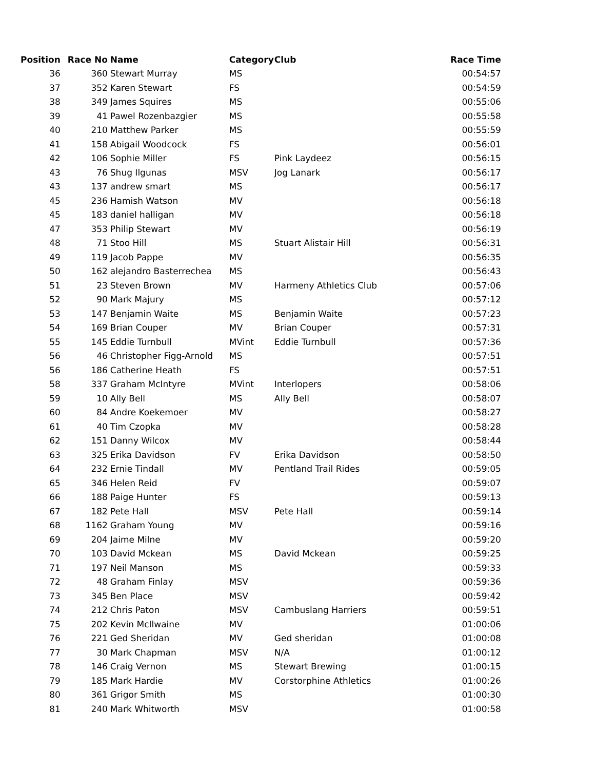| Position | Race No | Name | Category | Club | Race Time |
| --- | --- | --- | --- | --- | --- |
| 36 | 360 | Stewart Murray | MS | | 00:54:57 |
| 37 | 352 | Karen Stewart | FS | | 00:54:59 |
| 38 | 349 | James Squires | MS | | 00:55:06 |
| 39 | 41 | Pawel Rozenbazgier | MS | | 00:55:58 |
| 40 | 210 | Matthew Parker | MS | | 00:55:59 |
| 41 | 158 | Abigail Woodcock | FS | | 00:56:01 |
| 42 | 106 | Sophie Miller | FS | Pink Laydeez | 00:56:15 |
| 43 | 76 | Shug Ilgunas | MSV | Jog Lanark | 00:56:17 |
| 43 | 137 | andrew smart | MS | | 00:56:17 |
| 45 | 236 | Hamish Watson | MV | | 00:56:18 |
| 45 | 183 | daniel halligan | MV | | 00:56:18 |
| 47 | 353 | Philip Stewart | MV | | 00:56:19 |
| 48 | 71 | Stoo Hill | MS | Stuart Alistair Hill | 00:56:31 |
| 49 | 119 | Jacob Pappe | MV | | 00:56:35 |
| 50 | 162 | alejandro Basterrechea | MS | | 00:56:43 |
| 51 | 23 | Steven Brown | MV | Harmeny Athletics Club | 00:57:06 |
| 52 | 90 | Mark Majury | MS | | 00:57:12 |
| 53 | 147 | Benjamin Waite | MS | Benjamin Waite | 00:57:23 |
| 54 | 169 | Brian Couper | MV | Brian Couper | 00:57:31 |
| 55 | 145 | Eddie Turnbull | MVint | Eddie Turnbull | 00:57:36 |
| 56 | 46 | Christopher Figg-Arnold | MS | | 00:57:51 |
| 56 | 186 | Catherine Heath | FS | | 00:57:51 |
| 58 | 337 | Graham McIntyre | MVint | Interlopers | 00:58:06 |
| 59 | 10 | Ally Bell | MS | Ally Bell | 00:58:07 |
| 60 | 84 | Andre Koekemoer | MV | | 00:58:27 |
| 61 | 40 | Tim Czopka | MV | | 00:58:28 |
| 62 | 151 | Danny Wilcox | MV | | 00:58:44 |
| 63 | 325 | Erika Davidson | FV | Erika Davidson | 00:58:50 |
| 64 | 232 | Ernie Tindall | MV | Pentland Trail Rides | 00:59:05 |
| 65 | 346 | Helen Reid | FV | | 00:59:07 |
| 66 | 188 | Paige Hunter | FS | | 00:59:13 |
| 67 | 182 | Pete Hall | MSV | Pete Hall | 00:59:14 |
| 68 | 1162 | Graham Young | MV | | 00:59:16 |
| 69 | 204 | Jaime Milne | MV | | 00:59:20 |
| 70 | 103 | David Mckean | MS | David Mckean | 00:59:25 |
| 71 | 197 | Neil Manson | MS | | 00:59:33 |
| 72 | 48 | Graham Finlay | MSV | | 00:59:36 |
| 73 | 345 | Ben Place | MSV | | 00:59:42 |
| 74 | 212 | Chris Paton | MSV | Cambuslang Harriers | 00:59:51 |
| 75 | 202 | Kevin McIlwaine | MV | | 01:00:06 |
| 76 | 221 | Ged Sheridan | MV | Ged sheridan | 01:00:08 |
| 77 | 30 | Mark Chapman | MSV | N/A | 01:00:12 |
| 78 | 146 | Craig Vernon | MS | Stewart Brewing | 01:00:15 |
| 79 | 185 | Mark Hardie | MV | Corstorphine Athletics | 01:00:26 |
| 80 | 361 | Grigor Smith | MS | | 01:00:30 |
| 81 | 240 | Mark Whitworth | MSV | | 01:00:58 |